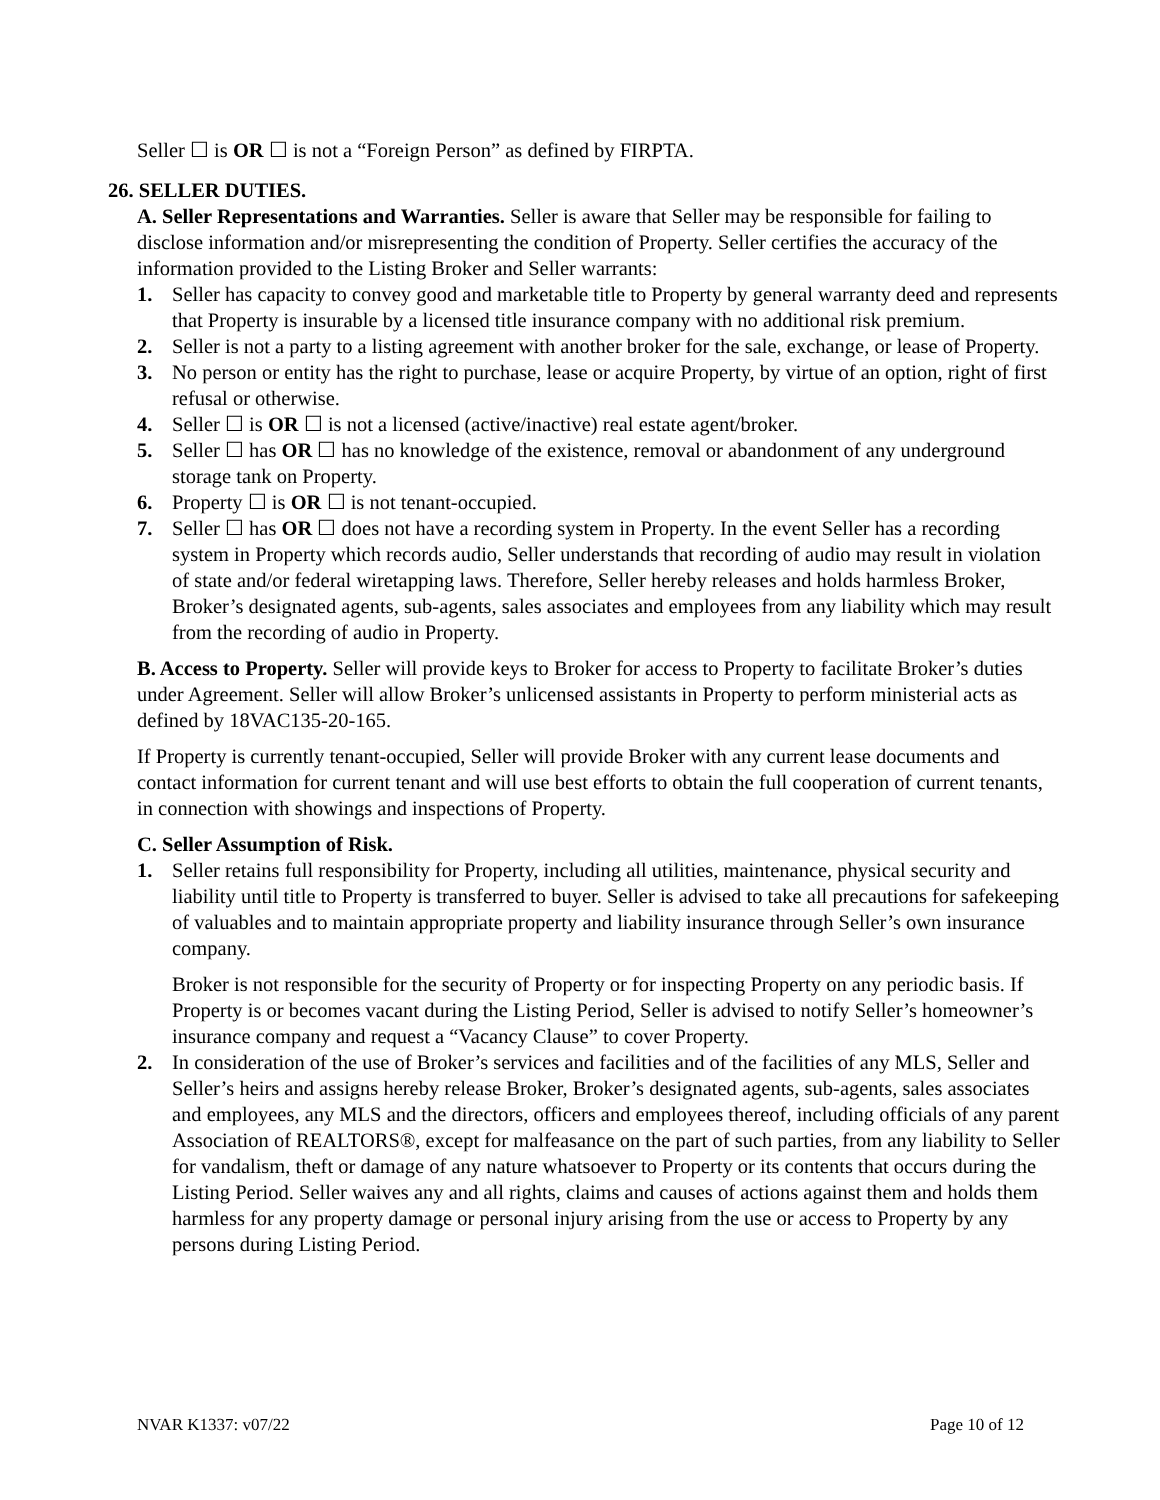Seller ☐ is OR ☐ is not a “Foreign Person” as defined by FIRPTA.
26. SELLER DUTIES.
A. Seller Representations and Warranties. Seller is aware that Seller may be responsible for failing to disclose information and/or misrepresenting the condition of Property. Seller certifies the accuracy of the information provided to the Listing Broker and Seller warrants:
1. Seller has capacity to convey good and marketable title to Property by general warranty deed and represents that Property is insurable by a licensed title insurance company with no additional risk premium.
2. Seller is not a party to a listing agreement with another broker for the sale, exchange, or lease of Property.
3. No person or entity has the right to purchase, lease or acquire Property, by virtue of an option, right of first refusal or otherwise.
4. Seller ☐ is OR ☐ is not a licensed (active/inactive) real estate agent/broker.
5. Seller ☐ has OR ☐ has no knowledge of the existence, removal or abandonment of any underground storage tank on Property.
6. Property ☐ is OR ☐ is not tenant-occupied.
7. Seller ☐ has OR ☐ does not have a recording system in Property. In the event Seller has a recording system in Property which records audio, Seller understands that recording of audio may result in violation of state and/or federal wiretapping laws. Therefore, Seller hereby releases and holds harmless Broker, Broker’s designated agents, sub-agents, sales associates and employees from any liability which may result from the recording of audio in Property.
B. Access to Property. Seller will provide keys to Broker for access to Property to facilitate Broker’s duties under Agreement. Seller will allow Broker’s unlicensed assistants in Property to perform ministerial acts as defined by 18VAC135-20-165.
If Property is currently tenant-occupied, Seller will provide Broker with any current lease documents and contact information for current tenant and will use best efforts to obtain the full cooperation of current tenants, in connection with showings and inspections of Property.
C. Seller Assumption of Risk.
1. Seller retains full responsibility for Property, including all utilities, maintenance, physical security and liability until title to Property is transferred to buyer. Seller is advised to take all precautions for safekeeping of valuables and to maintain appropriate property and liability insurance through Seller’s own insurance company.
Broker is not responsible for the security of Property or for inspecting Property on any periodic basis. If Property is or becomes vacant during the Listing Period, Seller is advised to notify Seller’s homeowner’s insurance company and request a “Vacancy Clause” to cover Property.
2. In consideration of the use of Broker’s services and facilities and of the facilities of any MLS, Seller and Seller’s heirs and assigns hereby release Broker, Broker’s designated agents, sub-agents, sales associates and employees, any MLS and the directors, officers and employees thereof, including officials of any parent Association of REALTORS®, except for malfeasance on the part of such parties, from any liability to Seller for vandalism, theft or damage of any nature whatsoever to Property or its contents that occurs during the Listing Period. Seller waives any and all rights, claims and causes of actions against them and holds them harmless for any property damage or personal injury arising from the use or access to Property by any persons during Listing Period.
NVAR K1337: v07/22 Page 10 of 12